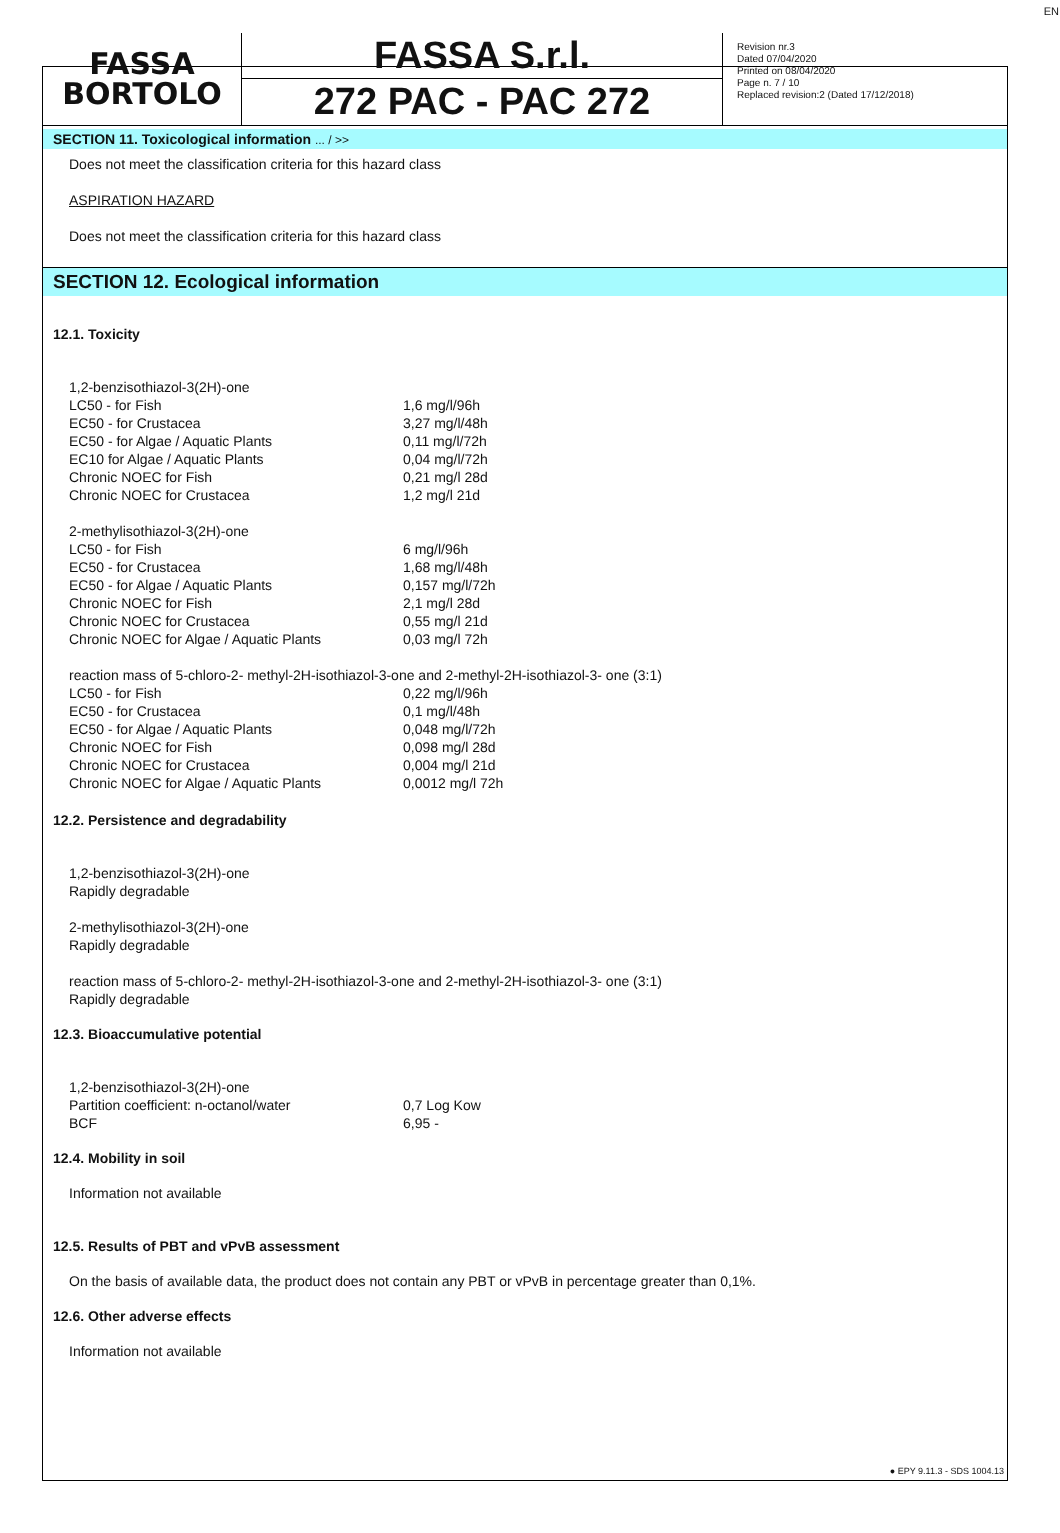FASSA
BORTOLO
FASSA S.r.l.
272 PAC - PAC 272
Revision nr.3
Dated 07/04/2020
Printed on 08/04/2020
Page n. 7 / 10
Replaced revision:2 (Dated 17/12/2018)
EN
SECTION 11. Toxicological information ... / >>
Does not meet the classification criteria for this hazard class
ASPIRATION HAZARD
Does not meet the classification criteria for this hazard class
SECTION 12. Ecological information
12.1. Toxicity
| 1,2-benzisothiazol-3(2H)-one | |
| LC50 - for Fish | 1,6 mg/l/96h |
| EC50 - for Crustacea | 3,27 mg/l/48h |
| EC50 - for Algae / Aquatic Plants | 0,11 mg/l/72h |
| EC10 for Algae / Aquatic Plants | 0,04 mg/l/72h |
| Chronic NOEC for Fish | 0,21 mg/l 28d |
| Chronic NOEC for Crustacea | 1,2 mg/l 21d |
| 2-methylisothiazol-3(2H)-one | |
| LC50 - for Fish | 6 mg/l/96h |
| EC50 - for Crustacea | 1,68 mg/l/48h |
| EC50 - for Algae / Aquatic Plants | 0,157 mg/l/72h |
| Chronic NOEC for Fish | 2,1 mg/l 28d |
| Chronic NOEC for Crustacea | 0,55 mg/l 21d |
| Chronic NOEC for Algae / Aquatic Plants | 0,03 mg/l 72h |
reaction mass of 5-chloro-2- methyl-2H-isothiazol-3-one and 2-methyl-2H-isothiazol-3- one (3:1)
| LC50 - for Fish | 0,22 mg/l/96h |
| EC50 - for Crustacea | 0,1 mg/l/48h |
| EC50 - for Algae / Aquatic Plants | 0,048 mg/l/72h |
| Chronic NOEC for Fish | 0,098 mg/l 28d |
| Chronic NOEC for Crustacea | 0,004 mg/l 21d |
| Chronic NOEC for Algae / Aquatic Plants | 0,0012 mg/l 72h |
12.2. Persistence and degradability
1,2-benzisothiazol-3(2H)-one
Rapidly degradable
2-methylisothiazol-3(2H)-one
Rapidly degradable
reaction mass of 5-chloro-2- methyl-2H-isothiazol-3-one and 2-methyl-2H-isothiazol-3- one (3:1)
Rapidly degradable
12.3. Bioaccumulative potential
| 1,2-benzisothiazol-3(2H)-one | |
| Partition coefficient: n-octanol/water | 0,7 Log Kow |
| BCF | 6,95 - |
12.4. Mobility in soil
Information not available
12.5. Results of PBT and vPvB assessment
On the basis of available data, the product does not contain any PBT or vPvB in percentage greater than 0,1%.
12.6. Other adverse effects
Information not available
● EPY 9.11.3 - SDS 1004.13